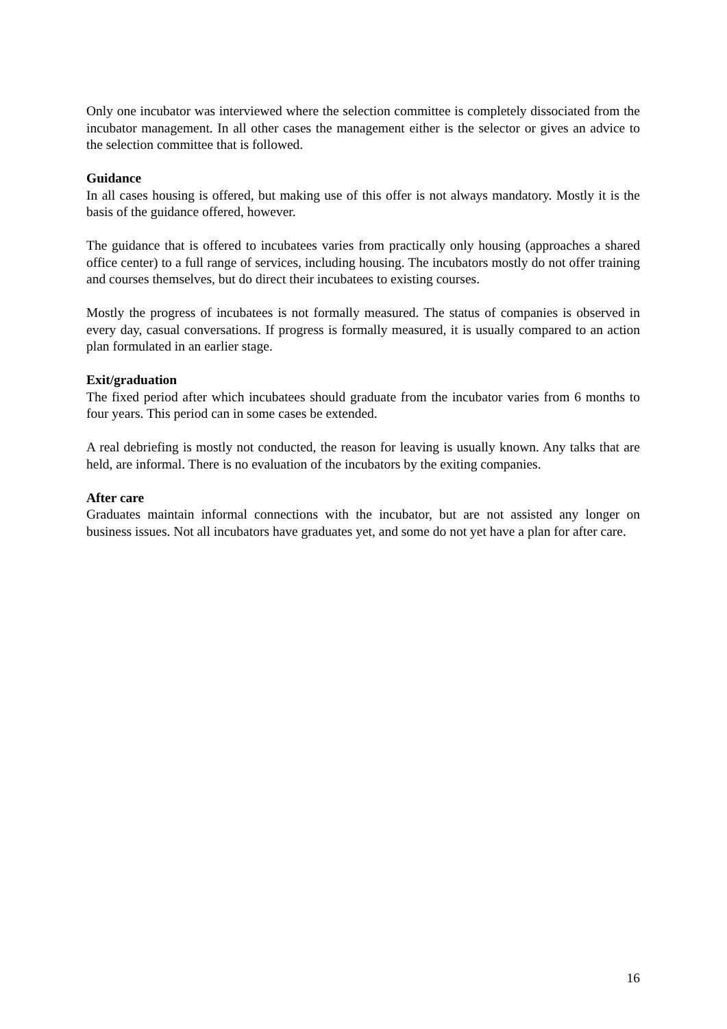Only one incubator was interviewed where the selection committee is completely dissociated from the incubator management. In all other cases the management either is the selector or gives an advice to the selection committee that is followed.
Guidance
In all cases housing is offered, but making use of this offer is not always mandatory. Mostly it is the basis of the guidance offered, however.
The guidance that is offered to incubatees varies from practically only housing (approaches a shared office center) to a full range of services, including housing. The incubators mostly do not offer training and courses themselves, but do direct their incubatees to existing courses.
Mostly the progress of incubatees is not formally measured. The status of companies is observed in every day, casual conversations. If progress is formally measured, it is usually compared to an action plan formulated in an earlier stage.
Exit/graduation
The fixed period after which incubatees should graduate from the incubator varies from 6 months to four years. This period can in some cases be extended.
A real debriefing is mostly not conducted, the reason for leaving is usually known. Any talks that are held, are informal. There is no evaluation of the incubators by the exiting companies.
After care
Graduates maintain informal connections with the incubator, but are not assisted any longer on business issues. Not all incubators have graduates yet, and some do not yet have a plan for after care.
16